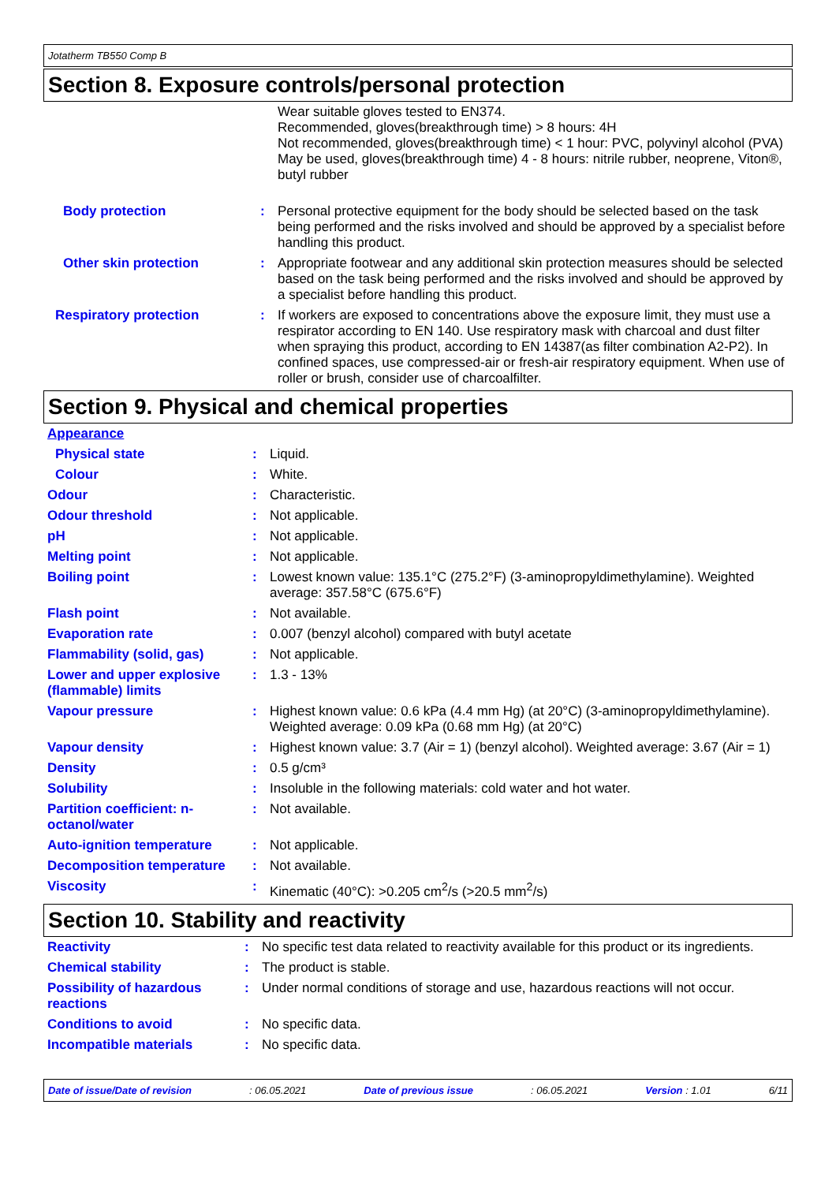Jotatherm TB550 Comp B
Section 8. Exposure controls/personal protection
| | | Wear suitable gloves tested to EN374. Recommended, gloves(breakthrough time) > 8 hours: 4H Not recommended, gloves(breakthrough time) < 1 hour: PVC, polyvinyl alcohol (PVA) May be used, gloves(breakthrough time) 4 - 8 hours: nitrile rubber, neoprene, Viton®, butyl rubber |
| Body protection | : | Personal protective equipment for the body should be selected based on the task being performed and the risks involved and should be approved by a specialist before handling this product. |
| Other skin protection | : | Appropriate footwear and any additional skin protection measures should be selected based on the task being performed and the risks involved and should be approved by a specialist before handling this product. |
| Respiratory protection | : | If workers are exposed to concentrations above the exposure limit, they must use a respirator according to EN 140. Use respiratory mask with charcoal and dust filter when spraying this product, according to EN 14387(as filter combination A2-P2). In confined spaces, use compressed-air or fresh-air respiratory equipment. When use of roller or brush, consider use of charcoalfilter. |
Section 9. Physical and chemical properties
| Appearance | | |
| Physical state | : | Liquid. |
| Colour | : | White. |
| Odour | : | Characteristic. |
| Odour threshold | : | Not applicable. |
| pH | : | Not applicable. |
| Melting point | : | Not applicable. |
| Boiling point | : | Lowest known value: 135.1°C (275.2°F) (3-aminopropyldimethylamine). Weighted average: 357.58°C (675.6°F) |
| Flash point | : | Not available. |
| Evaporation rate | : | 0.007 (benzyl alcohol) compared with butyl acetate |
| Flammability (solid, gas) | : | Not applicable. |
| Lower and upper explosive (flammable) limits | : | 1.3 - 13% |
| Vapour pressure | : | Highest known value: 0.6 kPa (4.4 mm Hg) (at 20°C) (3-aminopropyldimethylamine). Weighted average: 0.09 kPa (0.68 mm Hg) (at 20°C) |
| Vapour density | : | Highest known value: 3.7 (Air = 1) (benzyl alcohol). Weighted average: 3.67 (Air = 1) |
| Density | : | 0.5 g/cm³ |
| Solubility | : | Insoluble in the following materials: cold water and hot water. |
| Partition coefficient: n-octanol/water | : | Not available. |
| Auto-ignition temperature | : | Not applicable. |
| Decomposition temperature | : | Not available. |
| Viscosity | : | Kinematic (40°C): >0.205 cm<sup>2</sup>/s (>20.5 mm<sup>2</sup>/s) |
Section 10. Stability and reactivity
| Reactivity | : | No specific test data related to reactivity available for this product or its ingredients. |
| Chemical stability | : | The product is stable. |
| Possibility of hazardous reactions | : | Under normal conditions of storage and use, hazardous reactions will not occur. |
| Conditions to avoid | : | No specific data. |
| Incompatible materials | : | No specific data. |
Date of issue/Date of revision : 06.05.2021 Date of previous issue : 06.05.2021 Version : 1.01 6/11